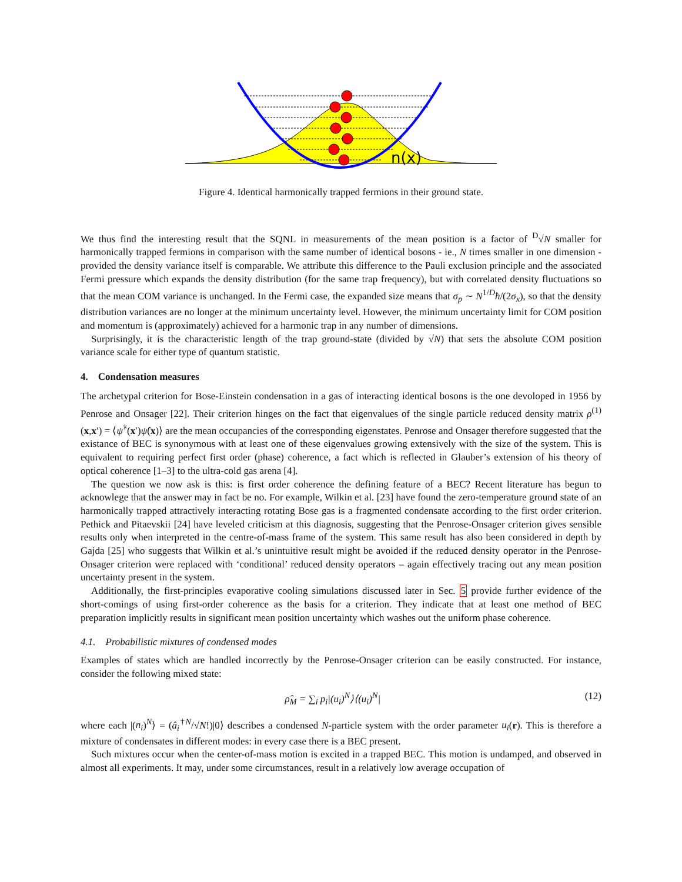n(x)
Figure 4. Identical harmonically trapped fermions in their ground state.
We thus find the interesting result that the SQNL in measurements of the mean position is a factor of <sup>D</sup>√N smaller for harmonically trapped fermions in comparison with the same number of identical bosons - ie., N times smaller in one dimension - provided the density variance itself is comparable. We attribute this difference to the Pauli exclusion principle and the associated Fermi pressure which expands the density distribution (for the same trap frequency), but with correlated density fluctuations so that the mean COM variance is unchanged. In the Fermi case, the expanded size means that σ<sub>p</sub> ∼ N<sup>1/D</sup>ħ/(2σ<sub>x</sub>), so that the density distribution variances are no longer at the minimum uncertainty level. However, the minimum uncertainty limit for COM position and momentum is (approximately) achieved for a harmonic trap in any number of dimensions.
Surprisingly, it is the characteristic length of the trap ground-state (divided by √N) that sets the absolute COM position variance scale for either type of quantum statistic.
4. Condensation measures
The archetypal criterion for Bose-Einstein condensation in a gas of interacting identical bosons is the one devoloped in 1956 by Penrose and Onsager [22]. Their criterion hinges on the fact that eigenvalues of the single particle reduced density matrix ρ<sup>(1)</sup>(x,x′) = ⟨ψ̂<sup>†</sup>(x′)ψ̂(x)⟩ are the mean occupancies of the corresponding eigenstates. Penrose and Onsager therefore suggested that the existance of BEC is synonymous with at least one of these eigenvalues growing extensively with the size of the system. This is equivalent to requiring perfect first order (phase) coherence, a fact which is reflected in Glauber’s extension of his theory of optical coherence [1–3] to the ultra-cold gas arena [4].
The question we now ask is this: is first order coherence the defining feature of a BEC? Recent literature has begun to acknowlege that the answer may in fact be no. For example, Wilkin et al. [23] have found the zero-temperature ground state of an harmonically trapped attractively interacting rotating Bose gas is a fragmented condensate according to the first order criterion. Pethick and Pitaevskii [24] have leveled criticism at this diagnosis, suggesting that the Penrose-Onsager criterion gives sensible results only when interpreted in the centre-of-mass frame of the system. This same result has also been considered in depth by Gajda [25] who suggests that Wilkin et al.’s unintuitive result might be avoided if the reduced density operator in the Penrose-Onsager criterion were replaced with ‘conditional’ reduced density operators – again effectively tracing out any mean position uncertainty present in the system.
Additionally, the first-principles evaporative cooling simulations discussed later in Sec. 5 provide further evidence of the short-comings of using first-order coherence as the basis for a criterion. They indicate that at least one method of BEC preparation implicitly results in significant mean position uncertainty which washes out the uniform phase coherence.
4.1. Probabilistic mixtures of condensed modes
Examples of states which are handled incorrectly by the Penrose-Onsager criterion can be easily constructed. For instance, consider the following mixed state:
ρ̂<sub>M</sub> = ∑<sub>i</sub> p<sub>i</sub>|(u<sub>i</sub>)<sup>N</sup>⟩⟨(u<sub>i</sub>)<sup>N</sup>| (12)
where each |(n<sub>i</sub>)<sup>N</sup>⟩ = (â<sub>i</sub><sup>†N</sup>/√N!)|0⟩ describes a condensed N-particle system with the order parameter u<sub>i</sub>(r). This is therefore a mixture of condensates in different modes: in every case there is a BEC present.
Such mixtures occur when the center-of-mass motion is excited in a trapped BEC. This motion is undamped, and observed in almost all experiments. It may, under some circumstances, result in a relatively low average occupation of